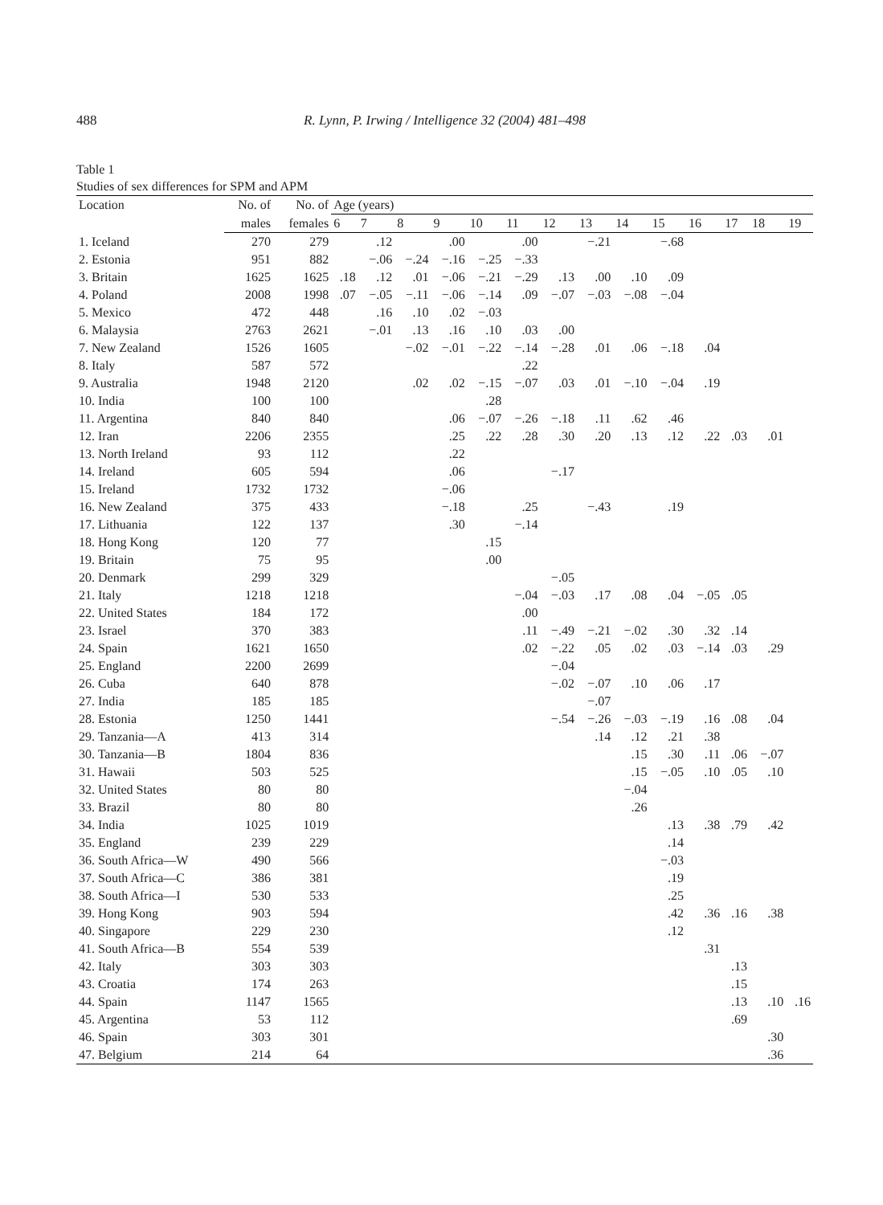488 R. Lynn, P. Irwing / Intelligence 32 (2004) 481–498
Table 1
Studies of sex differences for SPM and APM
| Location | No. of | No. of | Age (years) | | | | | | | | | | | | | |
| --- | --- | --- | --- | --- | --- | --- | --- | --- | --- | --- | --- | --- | --- | --- | --- | --- |
| | males | females | 6 | 7 | 8 | 9 | 10 | 11 | 12 | 13 | 14 | 15 | 16 | 17 | 18 | 19 |
| 1. Iceland | 270 | 279 | | .12 | | .00 | | .00 | | −.21 | | −.68 | | | | |
| 2. Estonia | 951 | 882 | | −.06 | −.24 | −.16 | −.25 | −.33 | | | | | | | | |
| 3. Britain | 1625 | 1625 | .18 | .12 | .01 | −.06 | −.21 | −.29 | .13 | .00 | .10 | .09 | | | | |
| 4. Poland | 2008 | 1998 | .07 | −.05 | −.11 | −.06 | −.14 | .09 | −.07 | −.03 | −.08 | −.04 | | | | |
| 5. Mexico | 472 | 448 | | .16 | .10 | .02 | −.03 | | | | | | | | | |
| 6. Malaysia | 2763 | 2621 | | −.01 | .13 | .16 | .10 | .03 | .00 | | | | | | | |
| 7. New Zealand | 1526 | 1605 | | | −.02 | −.01 | −.22 | −.14 | −.28 | .01 | .06 | −.18 | .04 | | | |
| 8. Italy | 587 | 572 | | | | | | .22 | | | | | | | | |
| 9. Australia | 1948 | 2120 | | | .02 | .02 | −.15 | −.07 | .03 | .01 | −.10 | −.04 | .19 | | | |
| 10. India | 100 | 100 | | | | | .28 | | | | | | | | | |
| 11. Argentina | 840 | 840 | | | | .06 | −.07 | −.26 | −.18 | .11 | .62 | .46 | | | | |
| 12. Iran | 2206 | 2355 | | | | .25 | .22 | .28 | .30 | .20 | .13 | .12 | .22 | .03 | .01 | |
| 13. North Ireland | 93 | 112 | | | | .22 | | | | | | | | | | |
| 14. Ireland | 605 | 594 | | | | .06 | | | −.17 | | | | | | | |
| 15. Ireland | 1732 | 1732 | | | | −.06 | | | | | | | | | | |
| 16. New Zealand | 375 | 433 | | | | −.18 | | .25 | | −.43 | | .19 | | | | |
| 17. Lithuania | 122 | 137 | | | | .30 | | −.14 | | | | | | | | |
| 18. Hong Kong | 120 | 77 | | | | | .15 | | | | | | | | | |
| 19. Britain | 75 | 95 | | | | | .00 | | | | | | | | | |
| 20. Denmark | 299 | 329 | | | | | | | −.05 | | | | | | | |
| 21. Italy | 1218 | 1218 | | | | | | −.04 | −.03 | .17 | .08 | .04 | −.05 | .05 | | |
| 22. United States | 184 | 172 | | | | | | .00 | | | | | | | | |
| 23. Israel | 370 | 383 | | | | | | .11 | −.49 | −.21 | −.02 | .30 | .32 | .14 | | |
| 24. Spain | 1621 | 1650 | | | | | | .02 | −.22 | .05 | .02 | .03 | −.14 | .03 | .29 | |
| 25. England | 2200 | 2699 | | | | | | | −.04 | | | | | | | |
| 26. Cuba | 640 | 878 | | | | | | | −.02 | −.07 | .10 | .06 | .17 | | | |
| 27. India | 185 | 185 | | | | | | | | −.07 | | | | | | |
| 28. Estonia | 1250 | 1441 | | | | | | | −.54 | −.26 | −.03 | −.19 | .16 | .08 | .04 | |
| 29. Tanzania—A | 413 | 314 | | | | | | | | .14 | .12 | .21 | .38 | | | |
| 30. Tanzania—B | 1804 | 836 | | | | | | | | | .15 | .30 | .11 | .06 | −.07 | |
| 31. Hawaii | 503 | 525 | | | | | | | | | .15 | −.05 | .10 | .05 | .10 | |
| 32. United States | 80 | 80 | | | | | | | | | −.04 | | | | | |
| 33. Brazil | 80 | 80 | | | | | | | | | .26 | | | | | |
| 34. India | 1025 | 1019 | | | | | | | | | | .13 | .38 | .79 | .42 | |
| 35. England | 239 | 229 | | | | | | | | | | .14 | | | | |
| 36. South Africa—W | 490 | 566 | | | | | | | | | | −.03 | | | | |
| 37. South Africa—C | 386 | 381 | | | | | | | | | | .19 | | | | |
| 38. South Africa—I | 530 | 533 | | | | | | | | | | .25 | | | | |
| 39. Hong Kong | 903 | 594 | | | | | | | | | | .42 | .36 | .16 | .38 | |
| 40. Singapore | 229 | 230 | | | | | | | | | | .12 | | | | |
| 41. South Africa—B | 554 | 539 | | | | | | | | | | | .31 | | | |
| 42. Italy | 303 | 303 | | | | | | | | | | | | .13 | | |
| 43. Croatia | 174 | 263 | | | | | | | | | | | | .15 | | |
| 44. Spain | 1147 | 1565 | | | | | | | | | | | | .13 | .10 | .16 |
| 45. Argentina | 53 | 112 | | | | | | | | | | | | .69 | | |
| 46. Spain | 303 | 301 | | | | | | | | | | | | | .30 | |
| 47. Belgium | 214 | 64 | | | | | | | | | | | | | .36 | |